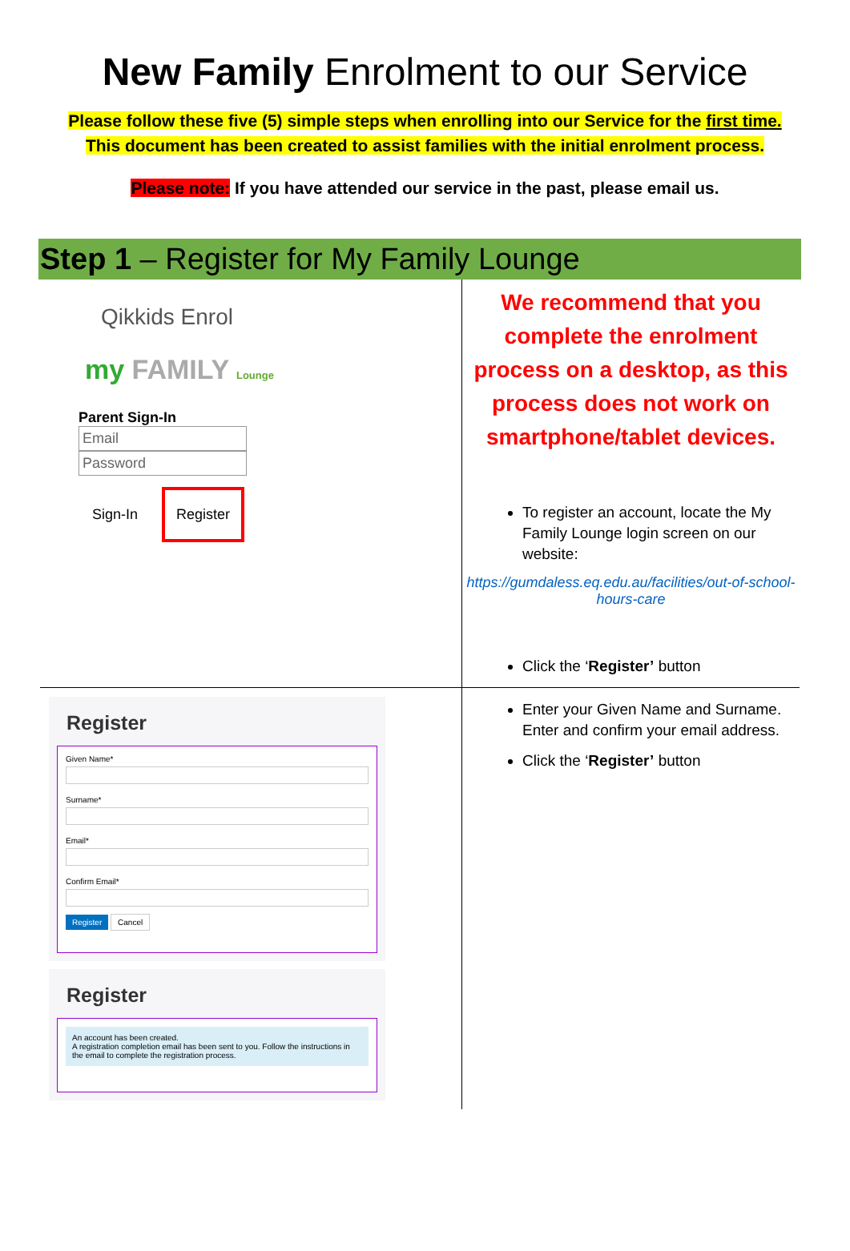New Family Enrolment to our Service
Please follow these five (5) simple steps when enrolling into our Service for the first time.
This document has been created to assist families with the initial enrolment process.
Please note: If you have attended our service in the past, please email us.
Step 1 – Register for My Family Lounge
| Qikkids Enrol my FAMILY Lounge Parent Sign-In Email Password Sign-In Register | We recommend that you complete the enrolment process on a desktop, as this process does not work on smartphone/tablet devices. To register an account, locate the My Family Lounge login screen on our website: https://gumdaless.eq.edu.au/facilities/out-of-school-hours-care Click the ‘ Register’ button |
| Register Given Name* Surname* Email* Confirm Email* Register Cancel Register An account has been created. A registration completion email has been sent to you. Follow the instructions in the email to complete the registration process. | Enter your Given Name and Surname. Enter and confirm your email address. Click the ‘ Register’ button |